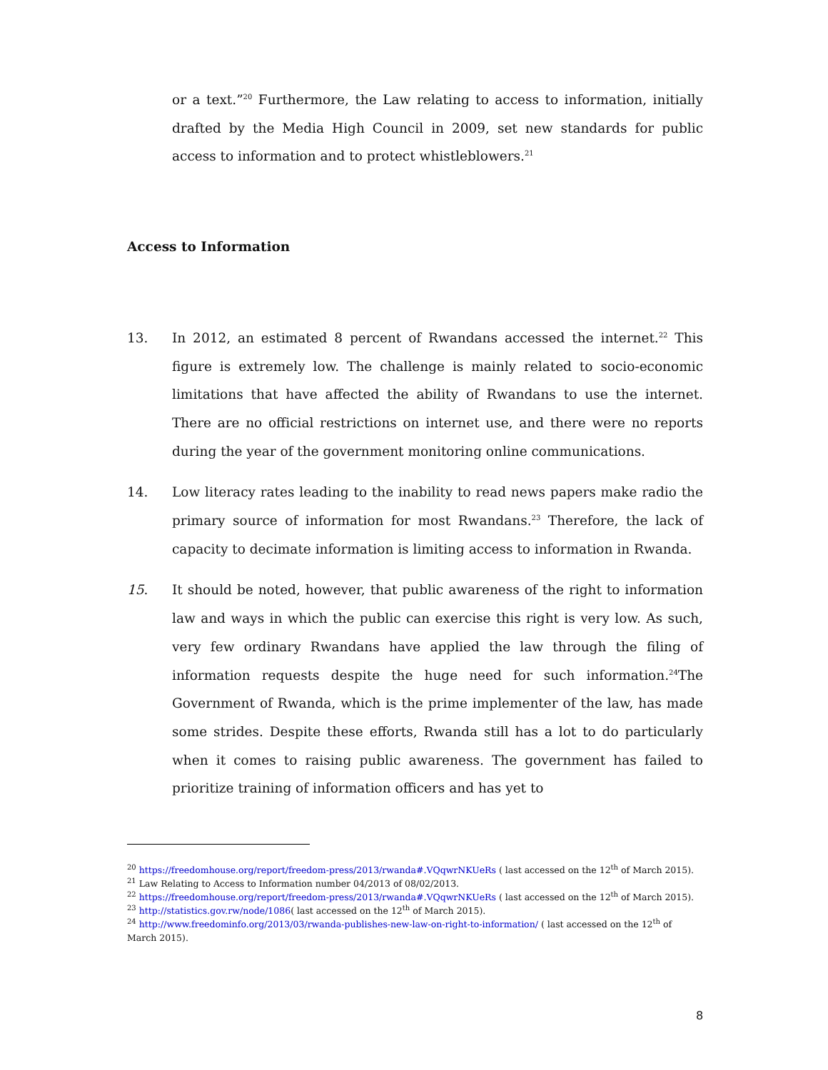or a text.”<sup>20</sup> Furthermore, the Law relating to access to information, initially drafted by the Media High Council in 2009, set new standards for public access to information and to protect whistleblowers.<sup>21</sup>
Access to Information
13. In 2012, an estimated 8 percent of Rwandans accessed the internet.<sup>22</sup> This figure is extremely low. The challenge is mainly related to socio-economic limitations that have affected the ability of Rwandans to use the internet. There are no official restrictions on internet use, and there were no reports during the year of the government monitoring online communications.
14. Low literacy rates leading to the inability to read news papers make radio the primary source of information for most Rwandans.<sup>23</sup> Therefore, the lack of capacity to decimate information is limiting access to information in Rwanda.
15. It should be noted, however, that public awareness of the right to information law and ways in which the public can exercise this right is very low. As such, very few ordinary Rwandans have applied the law through the filing of information requests despite the huge need for such information.<sup>24</sup>The Government of Rwanda, which is the prime implementer of the law, has made some strides. Despite these efforts, Rwanda still has a lot to do particularly when it comes to raising public awareness. The government has failed to prioritize training of information officers and has yet to
<sup>20</sup> https://freedomhouse.org/report/freedom-press/2013/rwanda#.VQqwrNKUeRs ( last accessed on the 12<sup>th</sup> of March 2015).
<sup>21</sup> Law Relating to Access to Information number 04/2013 of 08/02/2013.
<sup>22</sup> https://freedomhouse.org/report/freedom-press/2013/rwanda#.VQqwrNKUeRs ( last accessed on the 12<sup>th</sup> of March 2015).
<sup>23</sup> http://statistics.gov.rw/node/1086( last accessed on the 12<sup>th</sup> of March 2015).
<sup>24</sup> http://www.freedominfo.org/2013/03/rwanda-publishes-new-law-on-right-to-information/ ( last accessed on the 12<sup>th</sup> of March 2015).
8